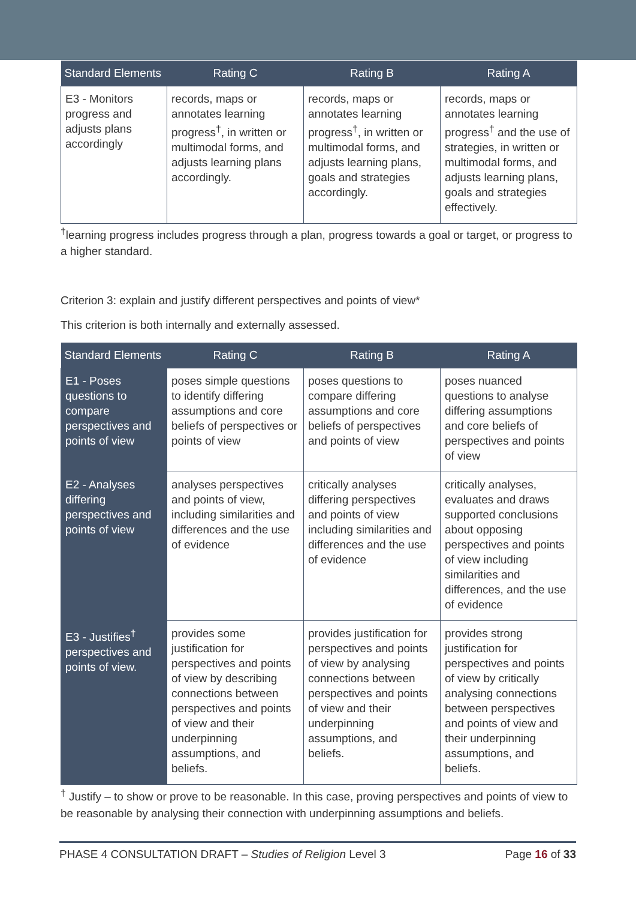| Standard Elements | Rating C | Rating B | Rating A |
| --- | --- | --- | --- |
| E3 - Monitors progress and adjusts plans accordingly | records, maps or annotates learning progress<sup>†</sup>, in written or multimodal forms, and adjusts learning plans accordingly. | records, maps or annotates learning progress<sup>†</sup>, in written or multimodal forms, and adjusts learning plans, goals and strategies accordingly. | records, maps or annotates learning progress<sup>†</sup> and the use of strategies, in written or multimodal forms, and adjusts learning plans, goals and strategies effectively. |
<sup>†</sup> learning progress includes progress through a plan, progress towards a goal or target, or progress to a higher standard.
Criterion 3: explain and justify different perspectives and points of view*
This criterion is both internally and externally assessed.
| Standard Elements | Rating C | Rating B | Rating A |
| --- | --- | --- | --- |
| E1 - Poses questions to compare perspectives and points of view | poses simple questions to identify differing assumptions and core beliefs of perspectives or points of view | poses questions to compare differing assumptions and core beliefs of perspectives and points of view | poses nuanced questions to analyse differing assumptions and core beliefs of perspectives and points of view |
| E2 - Analyses differing perspectives and points of view | analyses perspectives and points of view, including similarities and differences and the use of evidence | critically analyses differing perspectives and points of view including similarities and differences and the use of evidence | critically analyses, evaluates and draws supported conclusions about opposing perspectives and points of view including similarities and differences, and the use of evidence |
| E3 - Justifies<sup>†</sup> perspectives and points of view. | provides some justification for perspectives and points of view by describing connections between perspectives and points of view and their underpinning assumptions, and beliefs. | provides justification for perspectives and points of view by analysing connections between perspectives and points of view and their underpinning assumptions, and beliefs. | provides strong justification for perspectives and points of view by critically analysing connections between perspectives and points of view and their underpinning assumptions, and beliefs. |
<sup>†</sup> Justify – to show or prove to be reasonable. In this case, proving perspectives and points of view to be reasonable by analysing their connection with underpinning assumptions and beliefs.
PHASE 4 CONSULTATION DRAFT – Studies of Religion Level 3 Page 16 of 33